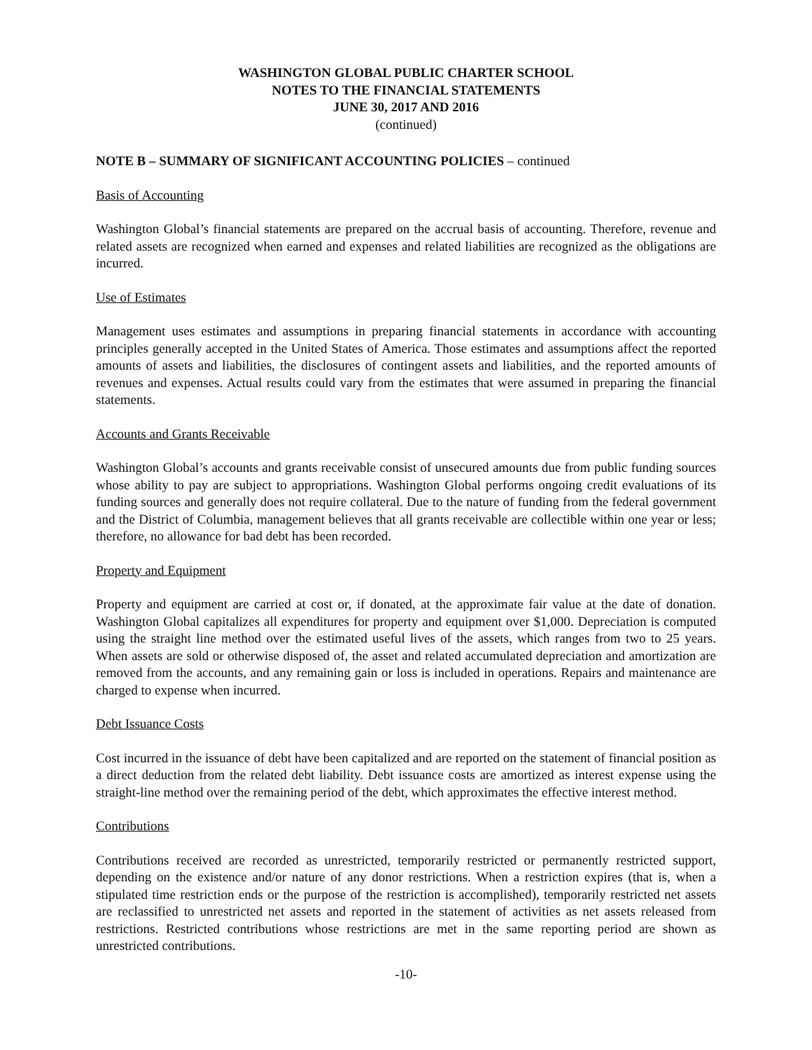WASHINGTON GLOBAL PUBLIC CHARTER SCHOOL
NOTES TO THE FINANCIAL STATEMENTS
JUNE 30, 2017 AND 2016
(continued)
NOTE B – SUMMARY OF SIGNIFICANT ACCOUNTING POLICIES – continued
Basis of Accounting
Washington Global’s financial statements are prepared on the accrual basis of accounting. Therefore, revenue and related assets are recognized when earned and expenses and related liabilities are recognized as the obligations are incurred.
Use of Estimates
Management uses estimates and assumptions in preparing financial statements in accordance with accounting principles generally accepted in the United States of America. Those estimates and assumptions affect the reported amounts of assets and liabilities, the disclosures of contingent assets and liabilities, and the reported amounts of revenues and expenses. Actual results could vary from the estimates that were assumed in preparing the financial statements.
Accounts and Grants Receivable
Washington Global’s accounts and grants receivable consist of unsecured amounts due from public funding sources whose ability to pay are subject to appropriations. Washington Global performs ongoing credit evaluations of its funding sources and generally does not require collateral. Due to the nature of funding from the federal government and the District of Columbia, management believes that all grants receivable are collectible within one year or less; therefore, no allowance for bad debt has been recorded.
Property and Equipment
Property and equipment are carried at cost or, if donated, at the approximate fair value at the date of donation. Washington Global capitalizes all expenditures for property and equipment over $1,000. Depreciation is computed using the straight line method over the estimated useful lives of the assets, which ranges from two to 25 years. When assets are sold or otherwise disposed of, the asset and related accumulated depreciation and amortization are removed from the accounts, and any remaining gain or loss is included in operations. Repairs and maintenance are charged to expense when incurred.
Debt Issuance Costs
Cost incurred in the issuance of debt have been capitalized and are reported on the statement of financial position as a direct deduction from the related debt liability. Debt issuance costs are amortized as interest expense using the straight-line method over the remaining period of the debt, which approximates the effective interest method.
Contributions
Contributions received are recorded as unrestricted, temporarily restricted or permanently restricted support, depending on the existence and/or nature of any donor restrictions. When a restriction expires (that is, when a stipulated time restriction ends or the purpose of the restriction is accomplished), temporarily restricted net assets are reclassified to unrestricted net assets and reported in the statement of activities as net assets released from restrictions. Restricted contributions whose restrictions are met in the same reporting period are shown as unrestricted contributions.
-10-